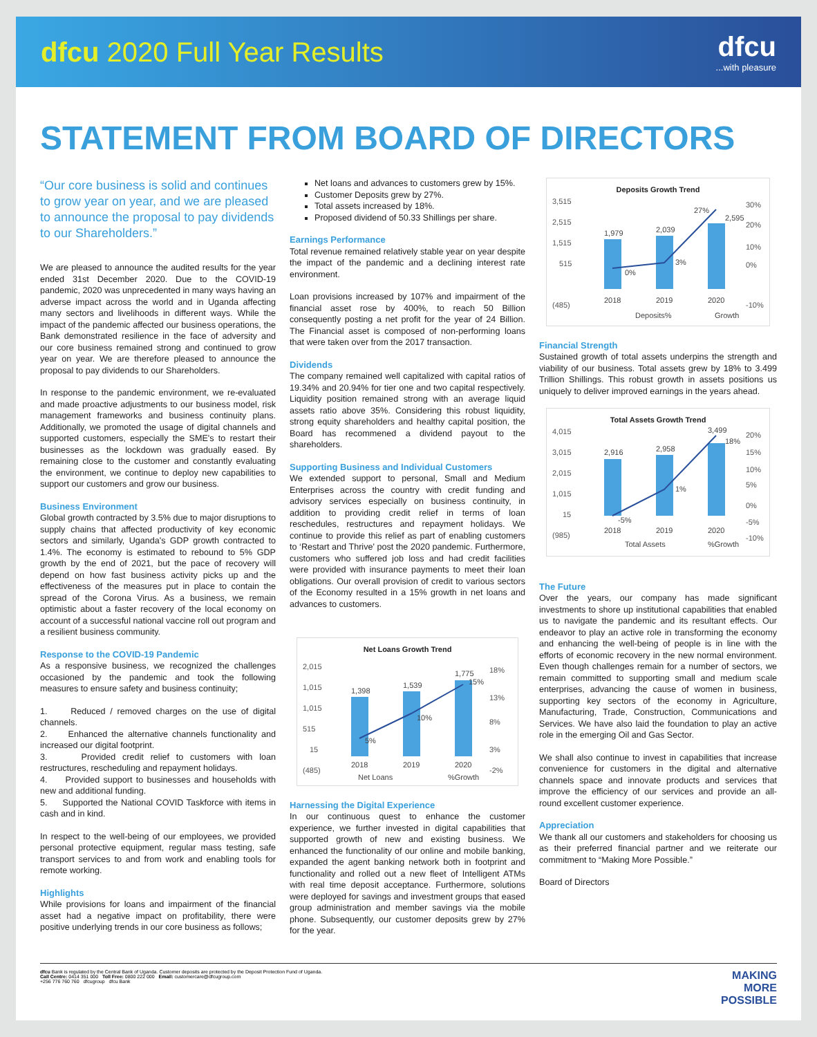dfcu 2020 Full Year Results dfcu...with pleasure
STATEMENT FROM BOARD OF DIRECTORS
“Our core business is solid and continues to grow year on year, and we are pleased to announce the proposal to pay dividends to our Shareholders.”
We are pleased to announce the audited results for the year ended 31st December 2020. Due to the COVID-19 pandemic, 2020 was unprecedented in many ways having an adverse impact across the world and in Uganda affecting many sectors and livelihoods in different ways. While the impact of the pandemic affected our business operations, the Bank demonstrated resilience in the face of adversity and our core business remained strong and continued to grow year on year. We are therefore pleased to announce the proposal to pay dividends to our Shareholders.
In response to the pandemic environment, we re-evaluated and made proactive adjustments to our business model, risk management frameworks and business continuity plans. Additionally, we promoted the usage of digital channels and supported customers, especially the SME's to restart their businesses as the lockdown was gradually eased. By remaining close to the customer and constantly evaluating the environment, we continue to deploy new capabilities to support our customers and grow our business.
Business Environment
Global growth contracted by 3.5% due to major disruptions to supply chains that affected productivity of key economic sectors and similarly, Uganda's GDP growth contracted to 1.4%. The economy is estimated to rebound to 5% GDP growth by the end of 2021, but the pace of recovery will depend on how fast business activity picks up and the effectiveness of the measures put in place to contain the spread of the Corona Virus. As a business, we remain optimistic about a faster recovery of the local economy on account of a successful national vaccine roll out program and a resilient business community.
Response to the COVID-19 Pandemic
As a responsive business, we recognized the challenges occasioned by the pandemic and took the following measures to ensure safety and business continuity;
1. Reduced / removed charges on the use of digital channels.
2. Enhanced the alternative channels functionality and increased our digital footprint.
3. Provided credit relief to customers with loan restructures, rescheduling and repayment holidays.
4. Provided support to businesses and households with new and additional funding.
5. Supported the National COVID Taskforce with items in cash and in kind.
In respect to the well-being of our employees, we provided personal protective equipment, regular mass testing, safe transport services to and from work and enabling tools for remote working.
Highlights
While provisions for loans and impairment of the financial asset had a negative impact on profitability, there were positive underlying trends in our core business as follows;
Net loans and advances to customers grew by 15%.
Customer Deposits grew by 27%.
Total assets increased by 18%.
Proposed dividend of 50.33 Shillings per share.
Earnings Performance
Total revenue remained relatively stable year on year despite the impact of the pandemic and a declining interest rate environment.
Loan provisions increased by 107% and impairment of the financial asset rose by 400%, to reach 50 Billion consequently posting a net profit for the year of 24 Billion. The Financial asset is composed of non-performing loans that were taken over from the 2017 transaction.
Dividends
The company remained well capitalized with capital ratios of 19.34% and 20.94% for tier one and two capital respectively. Liquidity position remained strong with an average liquid assets ratio above 35%. Considering this robust liquidity, strong equity shareholders and healthy capital position, the Board has recommened a dividend payout to the shareholders.
Supporting Business and Individual Customers
We extended support to personal, Small and Medium Enterprises across the country with credit funding and advisory services especially on business continuity, in addition to providing credit relief in terms of loan reschedules, restructures and repayment holidays. We continue to provide this relief as part of enabling customers to ‘Restart and Thrive' post the 2020 pandemic. Furthermore, customers who suffered job loss and had credit facilities were provided with insurance payments to meet their loan obligations. Our overall provision of credit to various sectors of the Economy resulted in a 15% growth in net loans and advances to customers.
Net Loans Growth Trend
2,015
1,015
1,015
515
15
(485)
18%
13%
8%
3%
-2%
1,398
1,539
1,775
5%
10%
15%
2018
2019
2020
Net Loans
%Growth
Harnessing the Digital Experience
In our continuous quest to enhance the customer experience, we further invested in digital capabilities that supported growth of new and existing business. We enhanced the functionality of our online and mobile banking, expanded the agent banking network both in footprint and functionality and rolled out a new fleet of Intelligent ATMs with real time deposit acceptance. Furthermore, solutions were deployed for savings and investment groups that eased group administration and member savings via the mobile phone. Subsequently, our customer deposits grew by 27% for the year.
Deposits Growth Trend
3,515
2,515
1,515
515
(485)
30%
20%
10%
0%
-10%
1,979
2,039
2,595
27%
0%
3%
2018
2019
2020
Deposits%
Growth
Financial Strength
Sustained growth of total assets underpins the strength and viability of our business. Total assets grew by 18% to 3.499 Trillion Shillings. This robust growth in assets positions us uniquely to deliver improved earnings in the years ahead.
Total Assets Growth Trend
4,015
3,015
2,015
1,015
15
(985)
20%
15%
10%
5%
0%
-5%
-10%
2,916
2,958
3,499
18%
-5%
1%
2018
2019
2020
Total Assets
%Growth
The Future
Over the years, our company has made significant investments to shore up institutional capabilities that enabled us to navigate the pandemic and its resultant effects. Our endeavor to play an active role in transforming the economy and enhancing the well-being of people is in line with the efforts of economic recovery in the new normal environment. Even though challenges remain for a number of sectors, we remain committed to supporting small and medium scale enterprises, advancing the cause of women in business, supporting key sectors of the economy in Agriculture, Manufacturing, Trade, Construction, Communications and Services. We have also laid the foundation to play an active role in the emerging Oil and Gas Sector.
We shall also continue to invest in capabilities that increase convenience for customers in the digital and alternative channels space and innovate products and services that improve the efficiency of our services and provide an all-round excellent customer experience.
Appreciation
We thank all our customers and stakeholders for choosing us as their preferred financial partner and we reiterate our commitment to “Making More Possible.”
Board of Directors
dfcu Bank is regulated by the Central Bank of Uganda. Customer deposits are protected by the Deposit Protection Fund of Uganda.
Call Centre: 0414 351 000 Toll Free: 0800 222 000 Email: customercare@dfcugroup.com
+256 776 760 760 dfcugroup dfcu Bank
MAKING
MORE
POSSIBLE